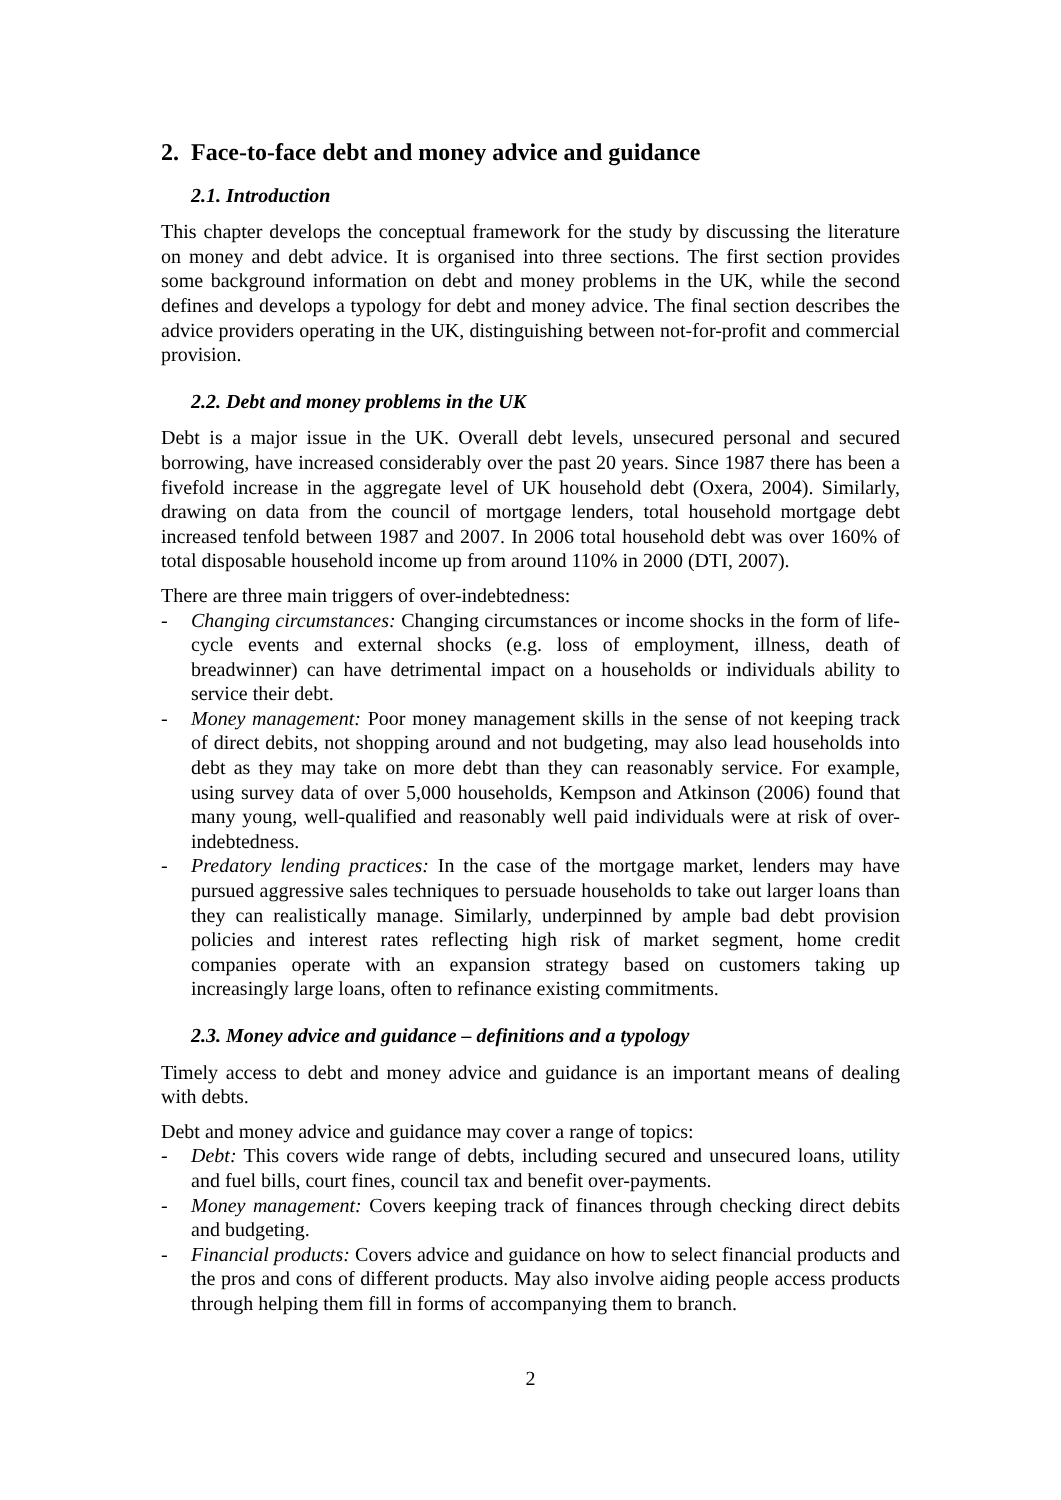2. Face-to-face debt and money advice and guidance
2.1. Introduction
This chapter develops the conceptual framework for the study by discussing the literature on money and debt advice. It is organised into three sections. The first section provides some background information on debt and money problems in the UK, while the second defines and develops a typology for debt and money advice. The final section describes the advice providers operating in the UK, distinguishing between not-for-profit and commercial provision.
2.2. Debt and money problems in the UK
Debt is a major issue in the UK. Overall debt levels, unsecured personal and secured borrowing, have increased considerably over the past 20 years. Since 1987 there has been a fivefold increase in the aggregate level of UK household debt (Oxera, 2004). Similarly, drawing on data from the council of mortgage lenders, total household mortgage debt increased tenfold between 1987 and 2007. In 2006 total household debt was over 160% of total disposable household income up from around 110% in 2000 (DTI, 2007).
There are three main triggers of over-indebtedness:
- Changing circumstances: Changing circumstances or income shocks in the form of life-cycle events and external shocks (e.g. loss of employment, illness, death of breadwinner) can have detrimental impact on a households or individuals ability to service their debt.
- Money management: Poor money management skills in the sense of not keeping track of direct debits, not shopping around and not budgeting, may also lead households into debt as they may take on more debt than they can reasonably service. For example, using survey data of over 5,000 households, Kempson and Atkinson (2006) found that many young, well-qualified and reasonably well paid individuals were at risk of over-indebtedness.
- Predatory lending practices: In the case of the mortgage market, lenders may have pursued aggressive sales techniques to persuade households to take out larger loans than they can realistically manage. Similarly, underpinned by ample bad debt provision policies and interest rates reflecting high risk of market segment, home credit companies operate with an expansion strategy based on customers taking up increasingly large loans, often to refinance existing commitments.
2.3. Money advice and guidance – definitions and a typology
Timely access to debt and money advice and guidance is an important means of dealing with debts.
Debt and money advice and guidance may cover a range of topics:
- Debt: This covers wide range of debts, including secured and unsecured loans, utility and fuel bills, court fines, council tax and benefit over-payments.
- Money management: Covers keeping track of finances through checking direct debits and budgeting.
- Financial products: Covers advice and guidance on how to select financial products and the pros and cons of different products. May also involve aiding people access products through helping them fill in forms of accompanying them to branch.
2